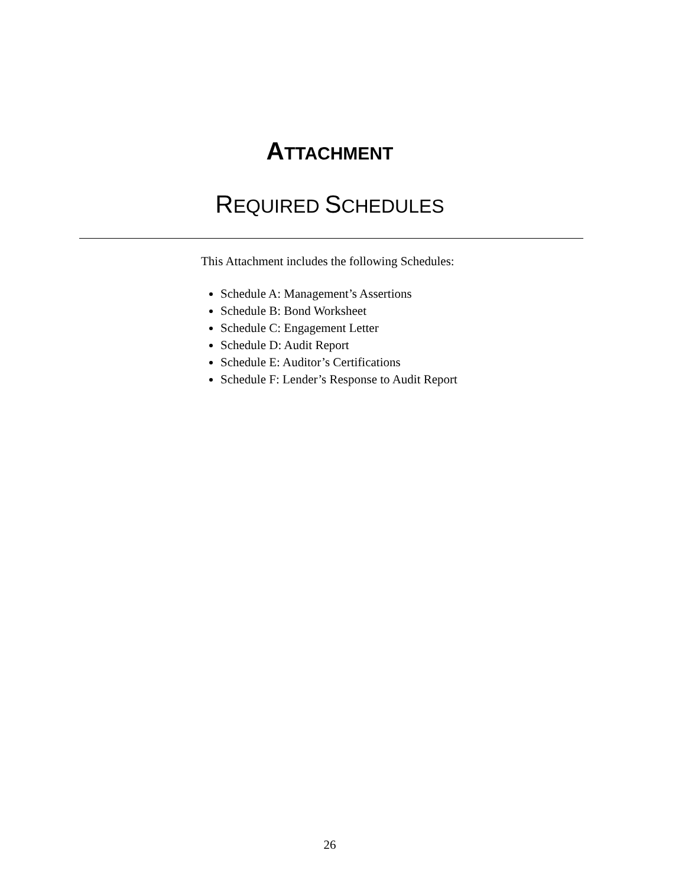ATTACHMENT
REQUIRED SCHEDULES
This Attachment includes the following Schedules:
Schedule A: Management’s Assertions
Schedule B: Bond Worksheet
Schedule C: Engagement Letter
Schedule D: Audit Report
Schedule E: Auditor’s Certifications
Schedule F: Lender’s Response to Audit Report
26